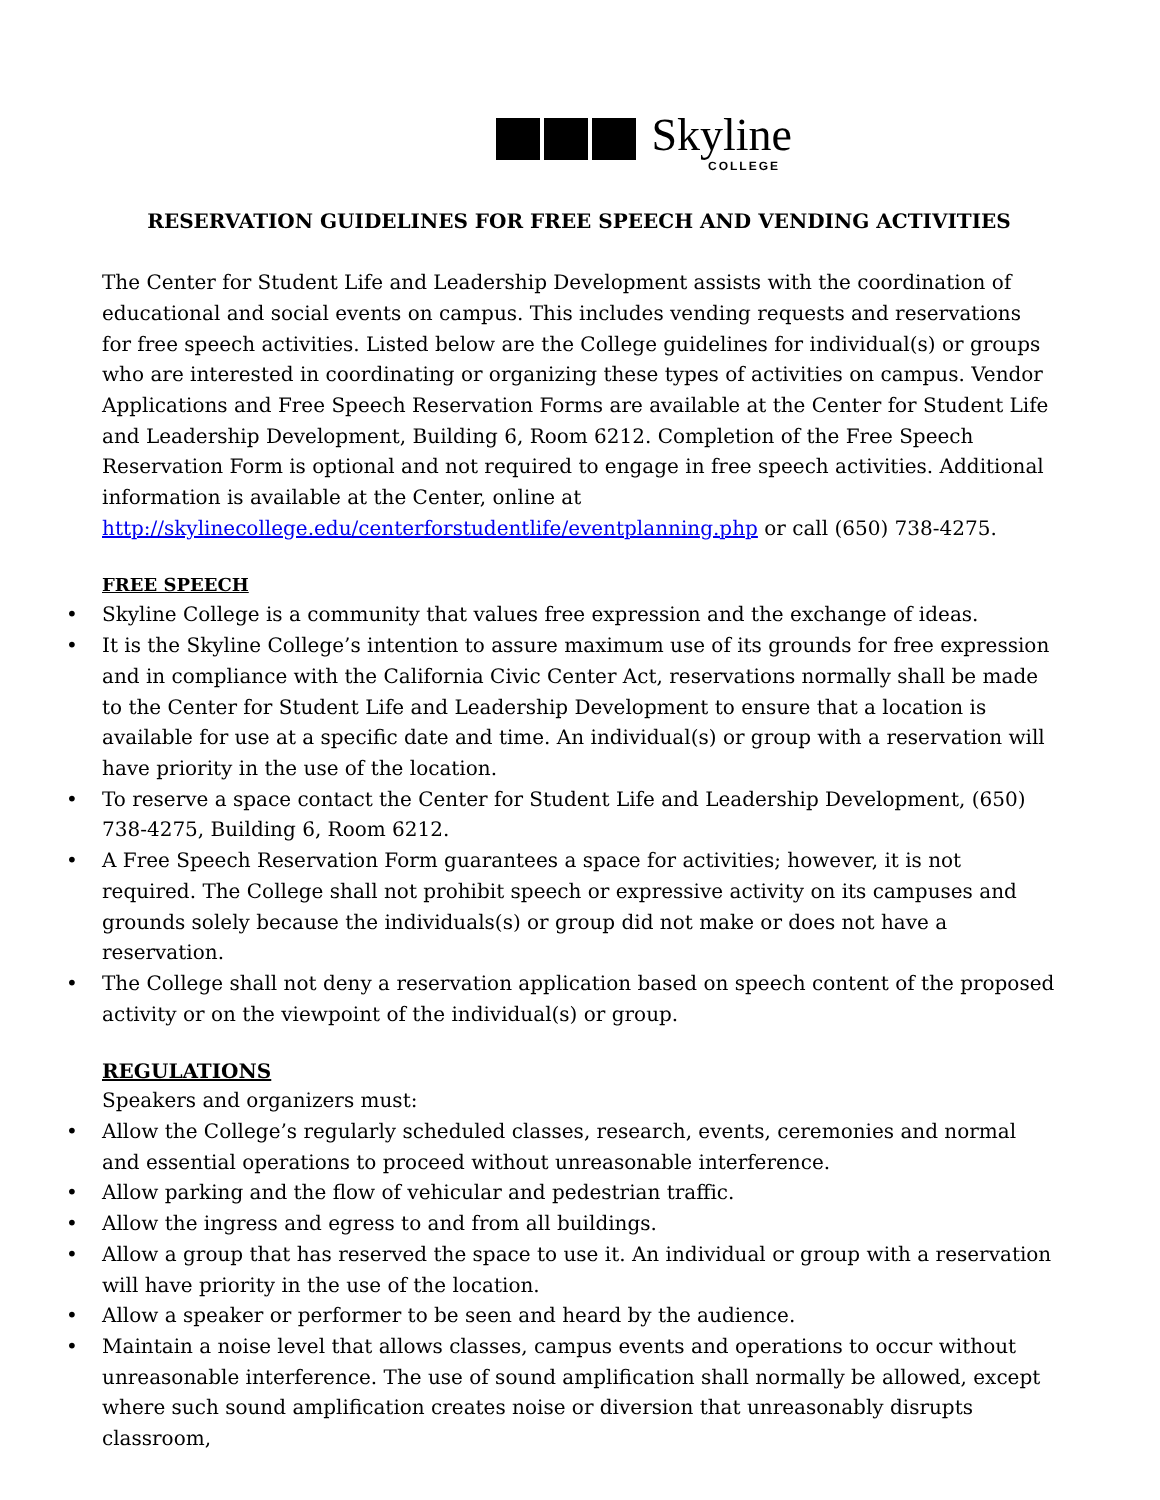Skyline
COLLEGE
RESERVATION GUIDELINES FOR FREE SPEECH AND VENDING ACTIVITIES
The Center for Student Life and Leadership Development assists with the coordination of educational and social events on campus. This includes vending requests and reservations for free speech activities. Listed below are the College guidelines for individual(s) or groups who are interested in coordinating or organizing these types of activities on campus. Vendor Applications and Free Speech Reservation Forms are available at the Center for Student Life and Leadership Development, Building 6, Room 6212. Completion of the Free Speech Reservation Form is optional and not required to engage in free speech activities. Additional information is available at the Center, online at http://skylinecollege.edu/centerforstudentlife/eventplanning.php or call (650) 738-4275.
FREE SPEECH
• Skyline College is a community that values free expression and the exchange of ideas.
• It is the Skyline College’s intention to assure maximum use of its grounds for free expression and in compliance with the California Civic Center Act, reservations normally shall be made to the Center for Student Life and Leadership Development to ensure that a location is available for use at a specific date and time. An individual(s) or group with a reservation will have priority in the use of the location.
• To reserve a space contact the Center for Student Life and Leadership Development, (650) 738-4275, Building 6, Room 6212.
• A Free Speech Reservation Form guarantees a space for activities; however, it is not required. The College shall not prohibit speech or expressive activity on its campuses and grounds solely because the individuals(s) or group did not make or does not have a reservation.
• The College shall not deny a reservation application based on speech content of the proposed activity or on the viewpoint of the individual(s) or group.
REGULATIONS
Speakers and organizers must:
• Allow the College’s regularly scheduled classes, research, events, ceremonies and normal and essential operations to proceed without unreasonable interference.
• Allow parking and the flow of vehicular and pedestrian traffic.
• Allow the ingress and egress to and from all buildings.
• Allow a group that has reserved the space to use it. An individual or group with a reservation will have priority in the use of the location.
• Allow a speaker or performer to be seen and heard by the audience.
• Maintain a noise level that allows classes, campus events and operations to occur without unreasonable interference. The use of sound amplification shall normally be allowed, except where such sound amplification creates noise or diversion that unreasonably disrupts classroom,